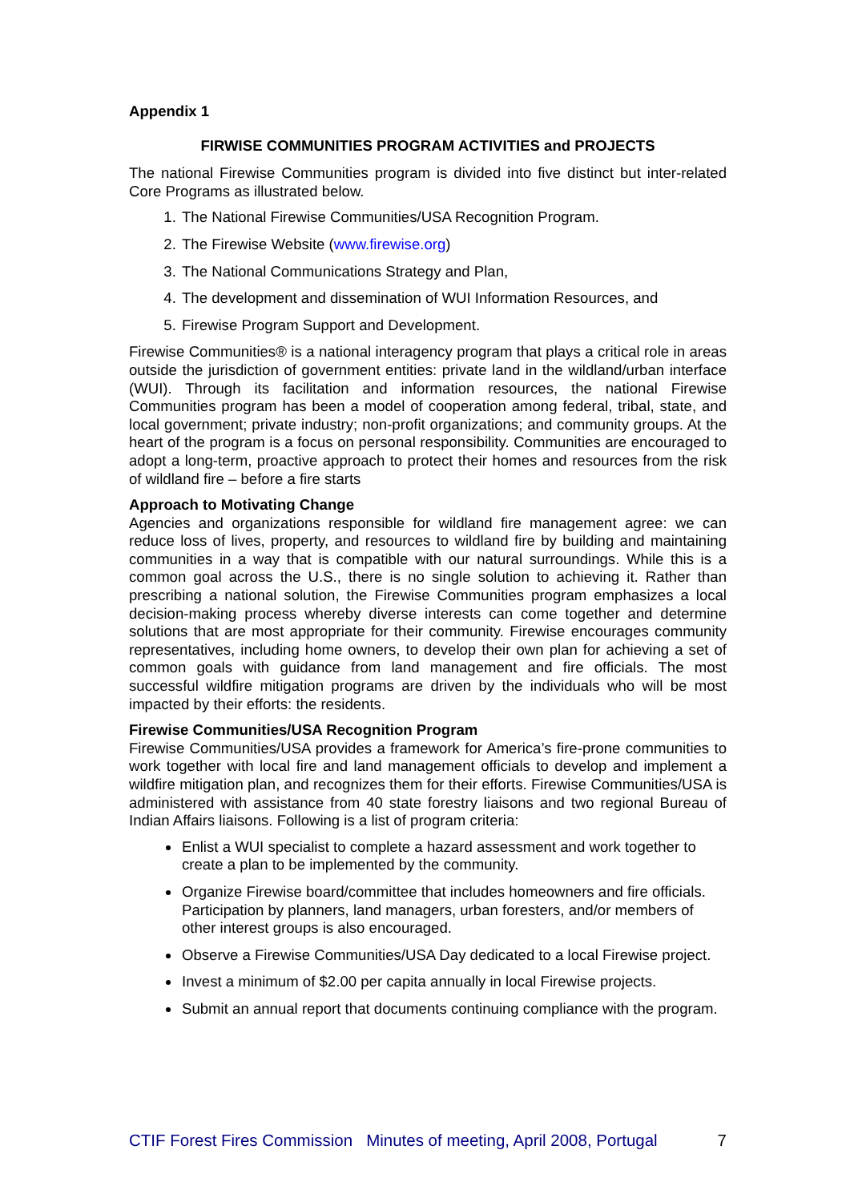Appendix 1
FIRWISE COMMUNITIES PROGRAM ACTIVITIES and PROJECTS
The national Firewise Communities program is divided into five distinct but inter-related Core Programs as illustrated below.
1. The National Firewise Communities/USA Recognition Program.
2. The Firewise Website (www.firewise.org)
3. The National Communications Strategy and Plan,
4. The development and dissemination of WUI Information Resources, and
5. Firewise Program Support and Development.
Firewise Communities® is a national interagency program that plays a critical role in areas outside the jurisdiction of government entities: private land in the wildland/urban interface (WUI). Through its facilitation and information resources, the national Firewise Communities program has been a model of cooperation among federal, tribal, state, and local government; private industry; non-profit organizations; and community groups. At the heart of the program is a focus on personal responsibility. Communities are encouraged to adopt a long-term, proactive approach to protect their homes and resources from the risk of wildland fire – before a fire starts
Approach to Motivating Change
Agencies and organizations responsible for wildland fire management agree: we can reduce loss of lives, property, and resources to wildland fire by building and maintaining communities in a way that is compatible with our natural surroundings. While this is a common goal across the U.S., there is no single solution to achieving it. Rather than prescribing a national solution, the Firewise Communities program emphasizes a local decision-making process whereby diverse interests can come together and determine solutions that are most appropriate for their community. Firewise encourages community representatives, including home owners, to develop their own plan for achieving a set of common goals with guidance from land management and fire officials. The most successful wildfire mitigation programs are driven by the individuals who will be most impacted by their efforts: the residents.
Firewise Communities/USA Recognition Program
Firewise Communities/USA provides a framework for America’s fire-prone communities to work together with local fire and land management officials to develop and implement a wildfire mitigation plan, and recognizes them for their efforts. Firewise Communities/USA is administered with assistance from 40 state forestry liaisons and two regional Bureau of Indian Affairs liaisons. Following is a list of program criteria:
Enlist a WUI specialist to complete a hazard assessment and work together to create a plan to be implemented by the community.
Organize Firewise board/committee that includes homeowners and fire officials. Participation by planners, land managers, urban foresters, and/or members of other interest groups is also encouraged.
Observe a Firewise Communities/USA Day dedicated to a local Firewise project.
Invest a minimum of $2.00 per capita annually in local Firewise projects.
Submit an annual report that documents continuing compliance with the program.
CTIF Forest Fires Commission Minutes of meeting, April 2008, Portugal 7